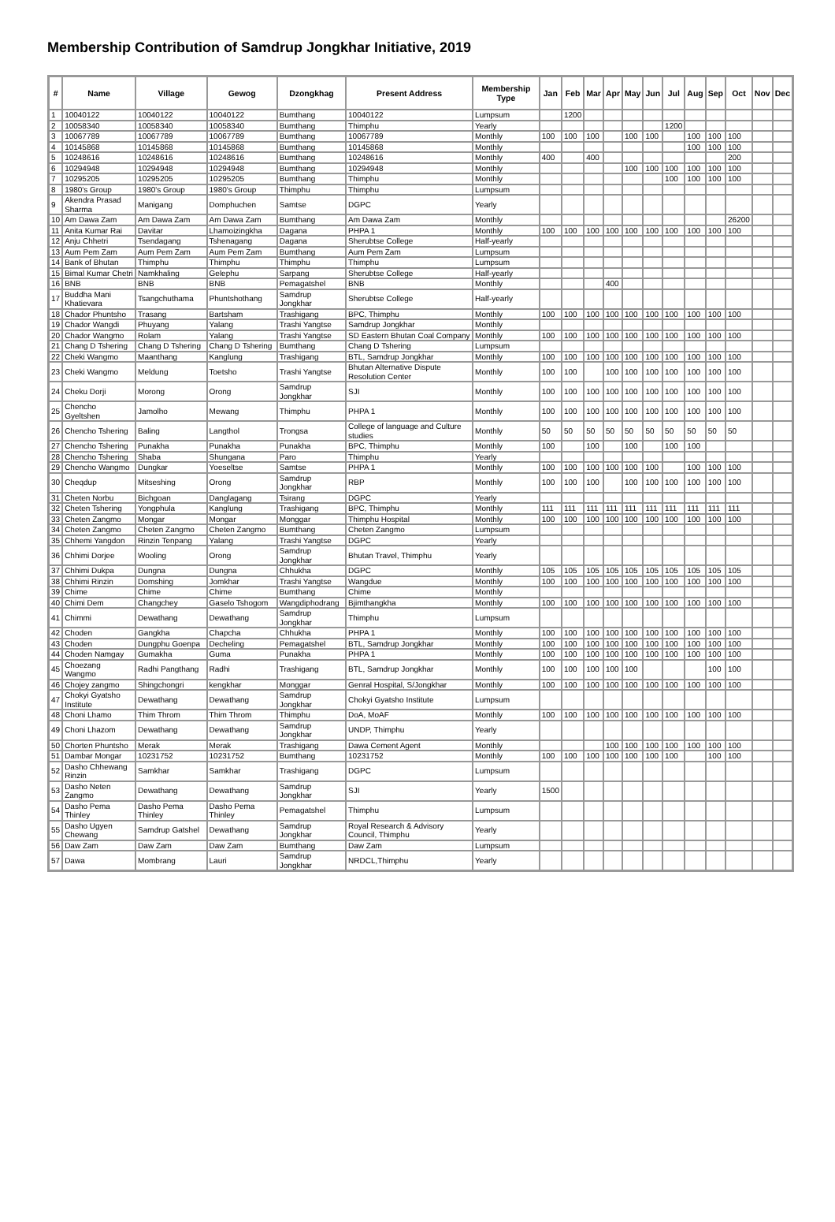Membership Contribution of Samdrup Jongkhar Initiative, 2019
| # | Name | Village | Gewog | Dzongkhag | Present Address | Membership Type | Jan | Feb | Mar | Apr | May | Jun | Jul | Aug | Sep | Oct | Nov | Dec |
| --- | --- | --- | --- | --- | --- | --- | --- | --- | --- | --- | --- | --- | --- | --- | --- | --- | --- | --- |
| 1 | 10040122 | 10040122 | 10040122 | Bumthang | 10040122 | Lumpsum | | 1200 | | | | | | | | | | |
| 2 | 10058340 | 10058340 | 10058340 | Bumthang | Thimphu | Yearly | | | | | | | 1200 | | | | | |
| 3 | 10067789 | 10067789 | 10067789 | Bumthang | 10067789 | Monthly | 100 | 100 | 100 | | 100 | 100 | | 100 | 100 | 100 | | |
| 4 | 10145868 | 10145868 | 10145868 | Bumthang | 10145868 | Monthly | | | | | | | | 100 | 100 | 100 | | |
| 5 | 10248616 | 10248616 | 10248616 | Bumthang | 10248616 | Monthly | 400 | | 400 | | | | | | | 200 | | |
| 6 | 10294948 | 10294948 | 10294948 | Bumthang | 10294948 | Monthly | | | | | 100 | 100 | 100 | 100 | 100 | 100 | | |
| 7 | 10295205 | 10295205 | 10295205 | Bumthang | Thimphu | Monthly | | | | | | | 100 | 100 | 100 | 100 | | |
| 8 | 1980's Group | 1980's Group | 1980's Group | Thimphu | Thimphu | Lumpsum | | | | | | | | | | | | |
| 9 | Akendra Prasad Sharma | Manigang | Domphuchen | Samtse | DGPC | Yearly | | | | | | | | | | | | |
| 10 | Am Dawa Zam | Am Dawa Zam | Am Dawa Zam | Bumthang | Am Dawa Zam | Monthly | | | | | | | | | | 26200 | | |
| 11 | Anita Kumar Rai | Davitar | Lhamoizingkha | Dagana | PHPA 1 | Monthly | 100 | 100 | 100 | 100 | 100 | 100 | 100 | 100 | 100 | 100 | | |
| 12 | Anju Chhetri | Tsendagang | Tshenagang | Dagana | Sherubtse College | Half-yearly | | | | | | | | | | | | |
| 13 | Aum Pem Zam | Aum Pem Zam | Aum Pem Zam | Bumthang | Aum Pem Zam | Lumpsum | | | | | | | | | | | | |
| 14 | Bank of Bhutan | Thimphu | Thimphu | Thimphu | Thimphu | Lumpsum | | | | | | | | | | | | |
| 15 | Bimal Kumar Chetri | Namkhaling | Gelephu | Sarpang | Sherubtse College | Half-yearly | | | | | | | | | | | | |
| 16 | BNB | BNB | BNB | Pemagatshel | BNB | Monthly | | | | 400 | | | | | | | | |
| 17 | Buddha Mani Khatievara | Tsangchuthama | Phuntshothang | Samdrup Jongkhar | Sherubtse College | Half-yearly | | | | | | | | | | | | |
| 18 | Chador Phuntsho | Trasang | Bartsham | Trashigang | BPC, Thimphu | Monthly | 100 | 100 | 100 | 100 | 100 | 100 | 100 | 100 | 100 | 100 | | |
| 19 | Chador Wangdi | Phuyang | Yalang | Trashi Yangtse | Samdrup Jongkhar | Monthly | | | | | | | | | | | | |
| 20 | Chador Wangmo | Rolam | Yalang | Trashi Yangtse | SD Eastern Bhutan Coal Company | Monthly | 100 | 100 | 100 | 100 | 100 | 100 | 100 | 100 | 100 | 100 | | |
| 21 | Chang D Tshering | Chang D Tshering | Chang D Tshering | Bumthang | Chang D Tshering | Lumpsum | | | | | | | | | | | | |
| 22 | Cheki Wangmo | Maanthang | Kanglung | Trashigang | BTL, Samdrup Jongkhar | Monthly | 100 | 100 | 100 | 100 | 100 | 100 | 100 | 100 | 100 | 100 | | |
| 23 | Cheki Wangmo | Meldung | Toetsho | Trashi Yangtse | Bhutan Alternative Dispute Resolution Center | Monthly | 100 | 100 | | 100 | 100 | 100 | 100 | 100 | 100 | 100 | | |
| 24 | Cheku Dorji | Morong | Orong | Samdrup Jongkhar | SJI | Monthly | 100 | 100 | 100 | 100 | 100 | 100 | 100 | 100 | 100 | 100 | | |
| 25 | Chencho Gyeltshen | Jamolho | Mewang | Thimphu | PHPA 1 | Monthly | 100 | 100 | 100 | 100 | 100 | 100 | 100 | 100 | 100 | 100 | | |
| 26 | Chencho Tshering | Baling | Langthol | Trongsa | College of language and Culture studies | Monthly | 50 | 50 | 50 | 50 | 50 | 50 | 50 | 50 | 50 | 50 | | |
| 27 | Chencho Tshering | Punakha | Punakha | Punakha | BPC, Thimphu | Monthly | 100 | | 100 | | 100 | | 100 | 100 | | | | |
| 28 | Chencho Tshering | Shaba | Shungana | Paro | Thimphu | Yearly | | | | | | | | | | | | |
| 29 | Chencho Wangmo | Dungkar | Yoeseltse | Samtse | PHPA 1 | Monthly | 100 | 100 | 100 | 100 | 100 | 100 | | 100 | 100 | 100 | | |
| 30 | Cheqdup | Mitseshing | Orong | Samdrup Jongkhar | RBP | Monthly | 100 | 100 | 100 | | 100 | 100 | 100 | 100 | 100 | 100 | | |
| 31 | Cheten Norbu | Bichgoan | Danglagang | Tsirang | DGPC | Yearly | | | | | | | | | | | | |
| 32 | Cheten Tshering | Yongphula | Kanglung | Trashigang | BPC, Thimphu | Monthly | 111 | 111 | 111 | 111 | 111 | 111 | 111 | 111 | 111 | 111 | | |
| 33 | Cheten Zangmo | Mongar | Mongar | Monggar | Thimphu Hospital | Monthly | 100 | 100 | 100 | 100 | 100 | 100 | 100 | 100 | 100 | 100 | | |
| 34 | Cheten Zangmo | Cheten Zangmo | Cheten Zangmo | Bumthang | Cheten Zangmo | Lumpsum | | | | | | | | | | | | |
| 35 | Chhemi Yangdon | Rinzin Tenpang | Yalang | Trashi Yangtse | DGPC | Yearly | | | | | | | | | | | | |
| 36 | Chhimi Dorjee | Wooling | Orong | Samdrup Jongkhar | Bhutan Travel, Thimphu | Yearly | | | | | | | | | | | | |
| 37 | Chhimi Dukpa | Dungna | Dungna | Chhukha | DGPC | Monthly | 105 | 105 | 105 | 105 | 105 | 105 | 105 | 105 | 105 | 105 | | |
| 38 | Chhimi Rinzin | Domshing | Jomkhar | Trashi Yangtse | Wangdue | Monthly | 100 | 100 | 100 | 100 | 100 | 100 | 100 | 100 | 100 | 100 | | |
| 39 | Chime | Chime | Chime | Bumthang | Chime | Monthly | | | | | | | | | | | | |
| 40 | Chimi Dem | Changchey | Gaselo Tshogom | Wangdiphodrang | Bjimthangkha | Monthly | 100 | 100 | 100 | 100 | 100 | 100 | 100 | 100 | 100 | 100 | | |
| 41 | Chimmi | Dewathang | Dewathang | Samdrup Jongkhar | Thimphu | Lumpsum | | | | | | | | | | | | |
| 42 | Choden | Gangkha | Chapcha | Chhukha | PHPA 1 | Monthly | 100 | 100 | 100 | 100 | 100 | 100 | 100 | 100 | 100 | 100 | | |
| 43 | Choden | Dungphu Goenpa | Decheling | Pemagatshel | BTL, Samdrup Jongkhar | Monthly | 100 | 100 | 100 | 100 | 100 | 100 | 100 | 100 | 100 | 100 | | |
| 44 | Choden Namgay | Gumakha | Guma | Punakha | PHPA 1 | Monthly | 100 | 100 | 100 | 100 | 100 | 100 | 100 | 100 | 100 | 100 | | |
| 45 | Choezang Wangmo | Radhi Pangthang | Radhi | Trashigang | BTL, Samdrup Jongkhar | Monthly | 100 | 100 | 100 | 100 | 100 | | | | 100 | 100 | | |
| 46 | Chojey zangmo | Shingchongri | kengkhar | Monggar | Genral Hospital, S/Jongkhar | Monthly | 100 | 100 | 100 | 100 | 100 | 100 | 100 | 100 | 100 | 100 | | |
| 47 | Chokyi Gyatsho Institute | Dewathang | Dewathang | Samdrup Jongkhar | Chokyi Gyatsho Institute | Lumpsum | | | | | | | | | | | | |
| 48 | Choni Lhamo | Thim Throm | Thim Throm | Thimphu | DoA, MoAF | Monthly | 100 | 100 | 100 | 100 | 100 | 100 | 100 | 100 | 100 | 100 | | |
| 49 | Choni Lhazom | Dewathang | Dewathang | Samdrup Jongkhar | UNDP, Thimphu | Yearly | | | | | | | | | | | | |
| 50 | Chorten Phuntsho | Merak | Merak | Trashigang | Dawa Cement Agent | Monthly | | | | 100 | 100 | 100 | 100 | 100 | 100 | 100 | | |
| 51 | Dambar Mongar | 10231752 | 10231752 | Bumthang | 10231752 | Monthly | 100 | 100 | 100 | 100 | 100 | 100 | 100 | | 100 | 100 | | |
| 52 | Dasho Chhewang Rinzin | Samkhar | Samkhar | Trashigang | DGPC | Lumpsum | | | | | | | | | | | | |
| 53 | Dasho Neten Zangmo | Dewathang | Dewathang | Samdrup Jongkhar | SJI | Yearly | 1500 | | | | | | | | | | | |
| 54 | Dasho Pema Thinley | Dasho Pema Thinley | Dasho Pema Thinley | Pemagatshel | Thimphu | Lumpsum | | | | | | | | | | | | |
| 55 | Dasho Ugyen Chewang | Samdrup Gatshel | Dewathang | Samdrup Jongkhar | Royal Research & Advisory Council, Thimphu | Yearly | | | | | | | | | | | | |
| 56 | Daw Zam | Daw Zam | Daw Zam | Bumthang | Daw Zam | Lumpsum | | | | | | | | | | | | |
| 57 | Dawa | Mombrang | Lauri | Samdrup Jongkhar | NRDCL,Thimphu | Yearly | | | | | | | | | | | | |